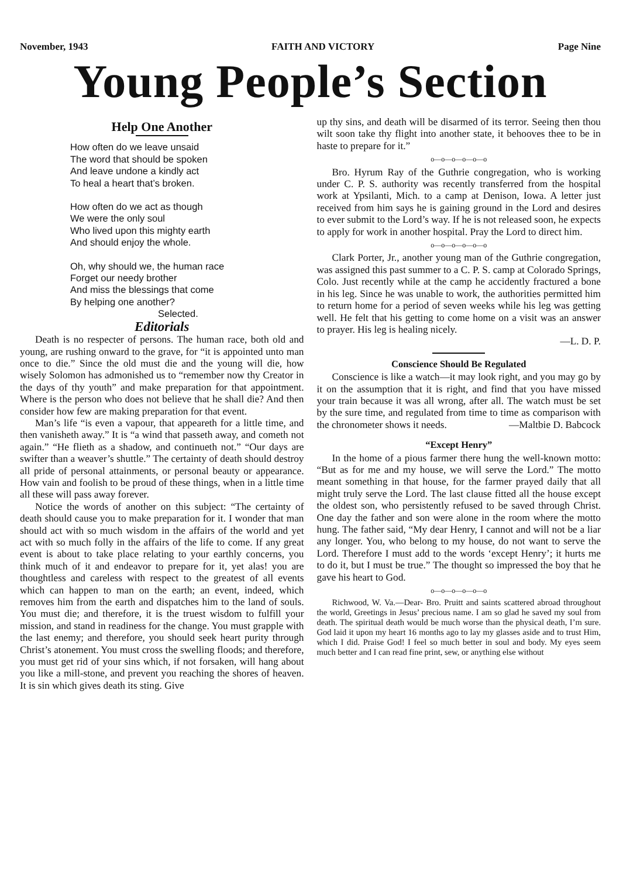November, 1943 FAITH AND VICTORY Page Nine
Young People’s Section
Help One Another
How often do we leave unsaid
The word that should be spoken
And leave undone a kindly act
To heal a heart that’s broken.
How often do we act as though
We were the only soul
Who lived upon this mighty earth
And should enjoy the whole.
Oh, why should we, the human race
Forget our needy brother
And miss the blessings that come
By helping one another?
Selected.
Editorials
Death is no respecter of persons. The human race, both old and young, are rushing onward to the grave, for “it is appointed unto man once to die.” Since the old must die and the young will die, how wisely Solomon has admonished us to “remember now thy Creator in the days of thy youth” and make preparation for that appointment. Where is the person who does not believe that he shall die? And then consider how few are making preparation for that event.
Man’s life “is even a vapour, that appeareth for a little time, and then vanisheth away.” It is “a wind that passeth away, and cometh not again.” “He flieth as a shadow, and continueth not.” “Our days are swifter than a weaver’s shuttle.” The certainty of death should destroy all pride of personal attainments, or personal beauty or appearance. How vain and foolish to be proud of these things, when in a little time all these will pass away forever.
Notice the words of another on this subject: “The certainty of death should cause you to make preparation for it. I wonder that man should act with so much wisdom in the affairs of the world and yet act with so much folly in the affairs of the life to come. If any great event is about to take place relating to your earthly concerns, you think much of it and endeavor to prepare for it, yet alas! you are thoughtless and careless with respect to the greatest of all events which can happen to man on the earth; an event, indeed, which removes him from the earth and dispatches him to the land of souls. You must die; and therefore, it is the truest wisdom to fulfill your mission, and stand in readiness for the change. You must grapple with the last enemy; and therefore, you should seek heart purity through Christ’s atonement. You must cross the swelling floods; and therefore, you must get rid of your sins which, if not forsaken, will hang about you like a mill-stone, and prevent you reaching the shores of heaven. It is sin which gives death its sting. Give
up thy sins, and death will be disarmed of its terror. Seeing then thou wilt soon take thy flight into another state, it behooves thee to be in haste to prepare for it.”
o—o—o—o—o—o
Bro. Hyrum Ray of the Guthrie congregation, who is working under C. P. S. authority was recently transferred from the hospital work at Ypsilanti, Mich. to a camp at Denison, Iowa. A letter just received from him says he is gaining ground in the Lord and desires to ever submit to the Lord’s way. If he is not released soon, he expects to apply for work in another hospital. Pray the Lord to direct him.
o—o—o—o—o—o
Clark Porter, Jr., another young man of the Guthrie congregation, was assigned this past summer to a C. P. S. camp at Colorado Springs, Colo. Just recently while at the camp he accidently fractured a bone in his leg. Since he was unable to work, the authorities permitted him to return home for a period of seven weeks while his leg was getting well. He felt that his getting to come home on a visit was an answer to prayer. His leg is healing nicely.
—L. D. P.
Conscience Should Be Regulated
Conscience is like a watch—it may look right, and you may go by it on the assumption that it is right, and find that you have missed your train because it was all wrong, after all. The watch must be set by the sure time, and regulated from time to time as comparison with the chronometer shows it needs. —Maltbie D. Babcock
“Except Henry”
In the home of a pious farmer there hung the well-known motto: “But as for me and my house, we will serve the Lord.” The motto meant something in that house, for the farmer prayed daily that all might truly serve the Lord. The last clause fitted all the house except the oldest son, who persistently refused to be saved through Christ. One day the father and son were alone in the room where the motto hung. The father said, “My dear Henry, I cannot and will not be a liar any longer. You, who belong to my house, do not want to serve the Lord. Therefore I must add to the words ‘except Henry’; it hurts me to do it, but I must be true.” The thought so impressed the boy that he gave his heart to God.
o—o—o—o—o—o
Richwood, W. Va.—Dear- Bro. Pruitt and saints scattered abroad throughout the world, Greetings in Jesus’ precious name. I am so glad he saved my soul from death. The spiritual death would be much worse than the physical death, I’m sure. God laid it upon my heart 16 months ago to lay my glasses aside and to trust Him, which I did. Praise God! I feel so much better in soul and body. My eyes seem much better and I can read fine print, sew, or anything else without